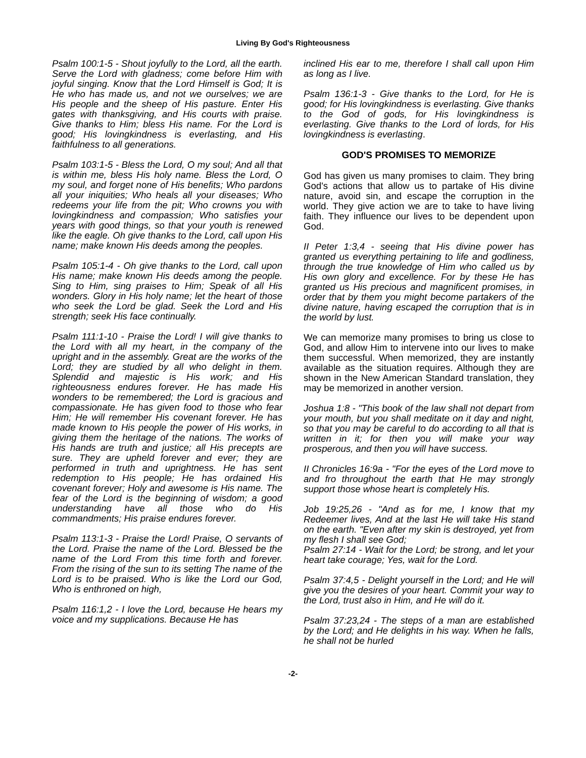Living By God's Righteousness
Psalm 100:1-5 - Shout joyfully to the Lord, all the earth. Serve the Lord with gladness; come before Him with joyful singing. Know that the Lord Himself is God; It is He who has made us, and not we ourselves; we are His people and the sheep of His pasture. Enter His gates with thanksgiving, and His courts with praise. Give thanks to Him; bless His name. For the Lord is good; His lovingkindness is everlasting, and His faithfulness to all generations.
Psalm 103:1-5 - Bless the Lord, O my soul; And all that is within me, bless His holy name. Bless the Lord, O my soul, and forget none of His benefits; Who pardons all your iniquities; Who heals all your diseases; Who redeems your life from the pit; Who crowns you with lovingkindness and compassion; Who satisfies your years with good things, so that your youth is renewed like the eagle. Oh give thanks to the Lord, call upon His name; make known His deeds among the peoples.
Psalm 105:1-4 - Oh give thanks to the Lord, call upon His name; make known His deeds among the people. Sing to Him, sing praises to Him; Speak of all His wonders. Glory in His holy name; let the heart of those who seek the Lord be glad. Seek the Lord and His strength; seek His face continually.
Psalm 111:1-10 - Praise the Lord! I will give thanks to the Lord with all my heart, in the company of the upright and in the assembly. Great are the works of the Lord; they are studied by all who delight in them. Splendid and majestic is His work; and His righteousness endures forever. He has made His wonders to be remembered; the Lord is gracious and compassionate. He has given food to those who fear Him; He will remember His covenant forever. He has made known to His people the power of His works, in giving them the heritage of the nations. The works of His hands are truth and justice; all His precepts are sure. They are upheld forever and ever; they are performed in truth and uprightness. He has sent redemption to His people; He has ordained His covenant forever; Holy and awesome is His name. The fear of the Lord is the beginning of wisdom; a good understanding have all those who do His commandments; His praise endures forever.
Psalm 113:1-3 - Praise the Lord! Praise, O servants of the Lord. Praise the name of the Lord. Blessed be the name of the Lord From this time forth and forever. From the rising of the sun to its setting The name of the Lord is to be praised. Who is like the Lord our God, Who is enthroned on high,
Psalm 116:1,2 - I love the Lord, because He hears my voice and my supplications. Because He has
inclined His ear to me, therefore I shall call upon Him as long as I live.
Psalm 136:1-3 - Give thanks to the Lord, for He is good; for His lovingkindness is everlasting. Give thanks to the God of gods, for His lovingkindness is everlasting. Give thanks to the Lord of lords, for His lovingkindness is everlasting.
GOD'S PROMISES TO MEMORIZE
God has given us many promises to claim. They bring God's actions that allow us to partake of His divine nature, avoid sin, and escape the corruption in the world. They give action we are to take to have living faith. They influence our lives to be dependent upon God.
II Peter 1:3,4 - seeing that His divine power has granted us everything pertaining to life and godliness, through the true knowledge of Him who called us by His own glory and excellence. For by these He has granted us His precious and magnificent promises, in order that by them you might become partakers of the divine nature, having escaped the corruption that is in the world by lust.
We can memorize many promises to bring us close to God, and allow Him to intervene into our lives to make them successful. When memorized, they are instantly available as the situation requires. Although they are shown in the New American Standard translation, they may be memorized in another version.
Joshua 1:8 - "This book of the law shall not depart from your mouth, but you shall meditate on it day and night, so that you may be careful to do according to all that is written in it; for then you will make your way prosperous, and then you will have success.
II Chronicles 16:9a - "For the eyes of the Lord move to and fro throughout the earth that He may strongly support those whose heart is completely His.
Job 19:25,26 - "And as for me, I know that my Redeemer lives, And at the last He will take His stand on the earth. "Even after my skin is destroyed, yet from my flesh I shall see God;
Psalm 27:14 - Wait for the Lord; be strong, and let your heart take courage; Yes, wait for the Lord.
Psalm 37:4,5 - Delight yourself in the Lord; and He will give you the desires of your heart. Commit your way to the Lord, trust also in Him, and He will do it.
Psalm 37:23,24 - The steps of a man are established by the Lord; and He delights in his way. When he falls, he shall not be hurled
-2-